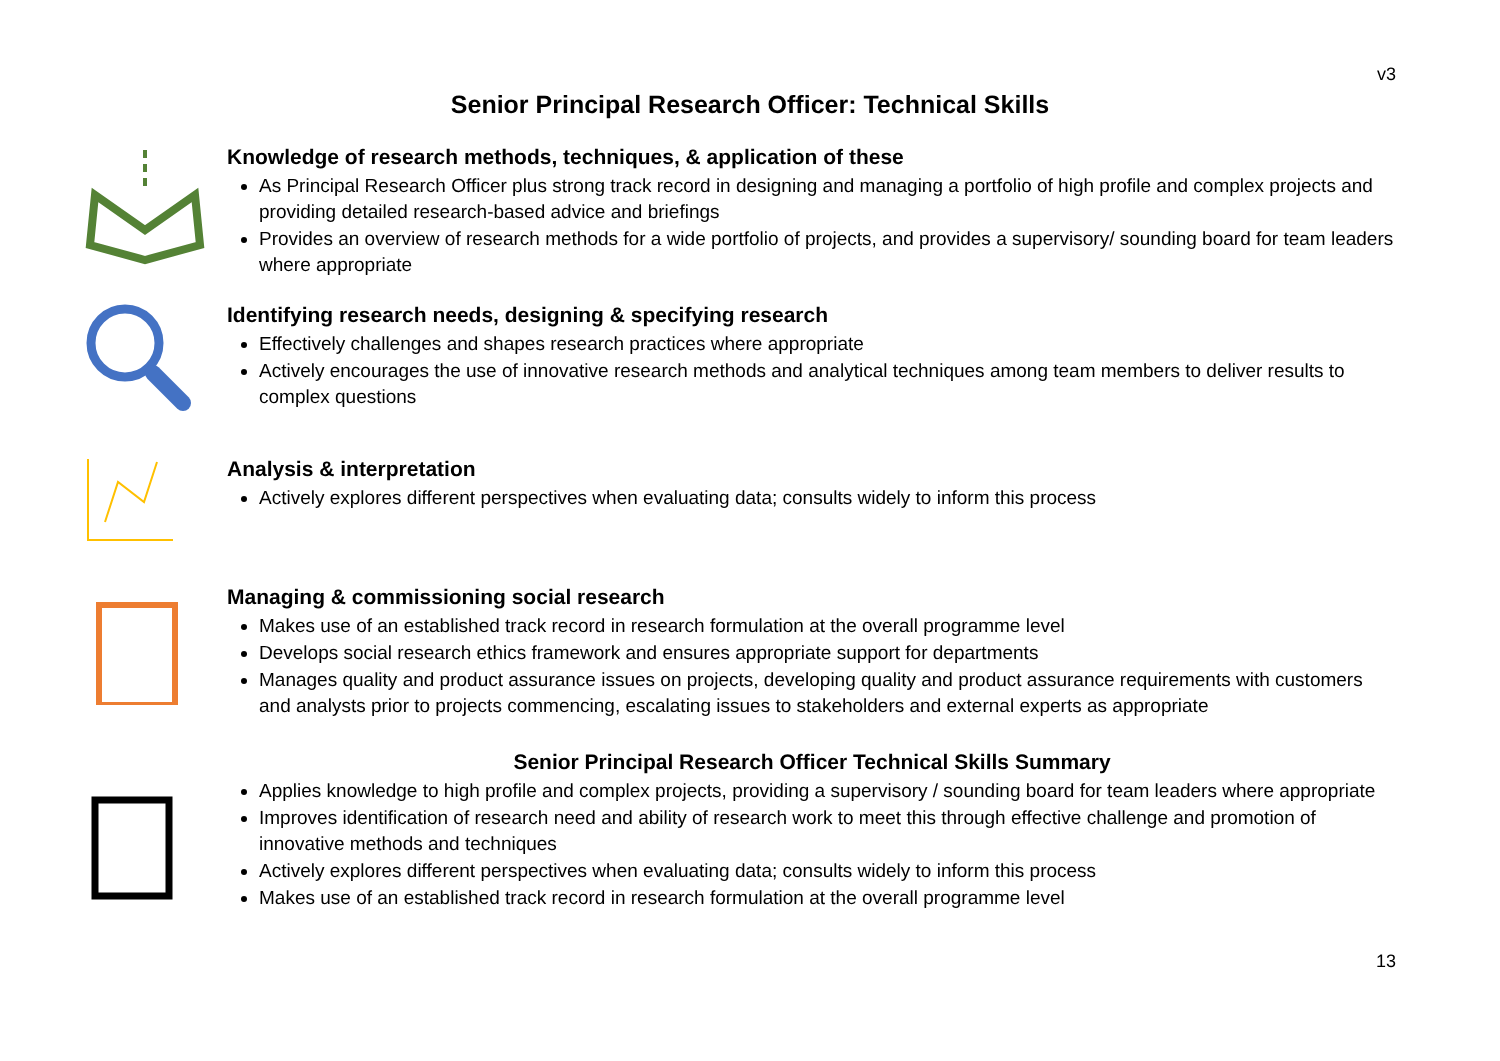v3
Senior Principal Research Officer: Technical Skills
Knowledge of research methods, techniques, & application of these
As Principal Research Officer plus strong track record in designing and managing a portfolio of high profile and complex projects and providing detailed research-based advice and briefings
Provides an overview of research methods for a wide portfolio of projects, and provides a supervisory/ sounding board for team leaders where appropriate
Identifying research needs, designing & specifying research
Effectively challenges and shapes research practices where appropriate
Actively encourages the use of innovative research methods and analytical techniques among team members to deliver results to complex questions
Analysis & interpretation
Actively explores different perspectives when evaluating data; consults widely to inform this process
Managing & commissioning social research
Makes use of an established track record in research formulation at the overall programme level
Develops social research ethics framework and ensures appropriate support for departments
Manages quality and product assurance issues on projects, developing quality and product assurance requirements with customers and analysts prior to projects commencing, escalating issues to stakeholders and external experts as appropriate
Senior Principal Research Officer Technical Skills Summary
Applies knowledge to high profile and complex projects, providing a supervisory / sounding board for team leaders where appropriate
Improves identification of research need and ability of research work to meet this through effective challenge and promotion of innovative methods and techniques
Actively explores different perspectives when evaluating data; consults widely to inform this process
Makes use of an established track record in research formulation at the overall programme level
13